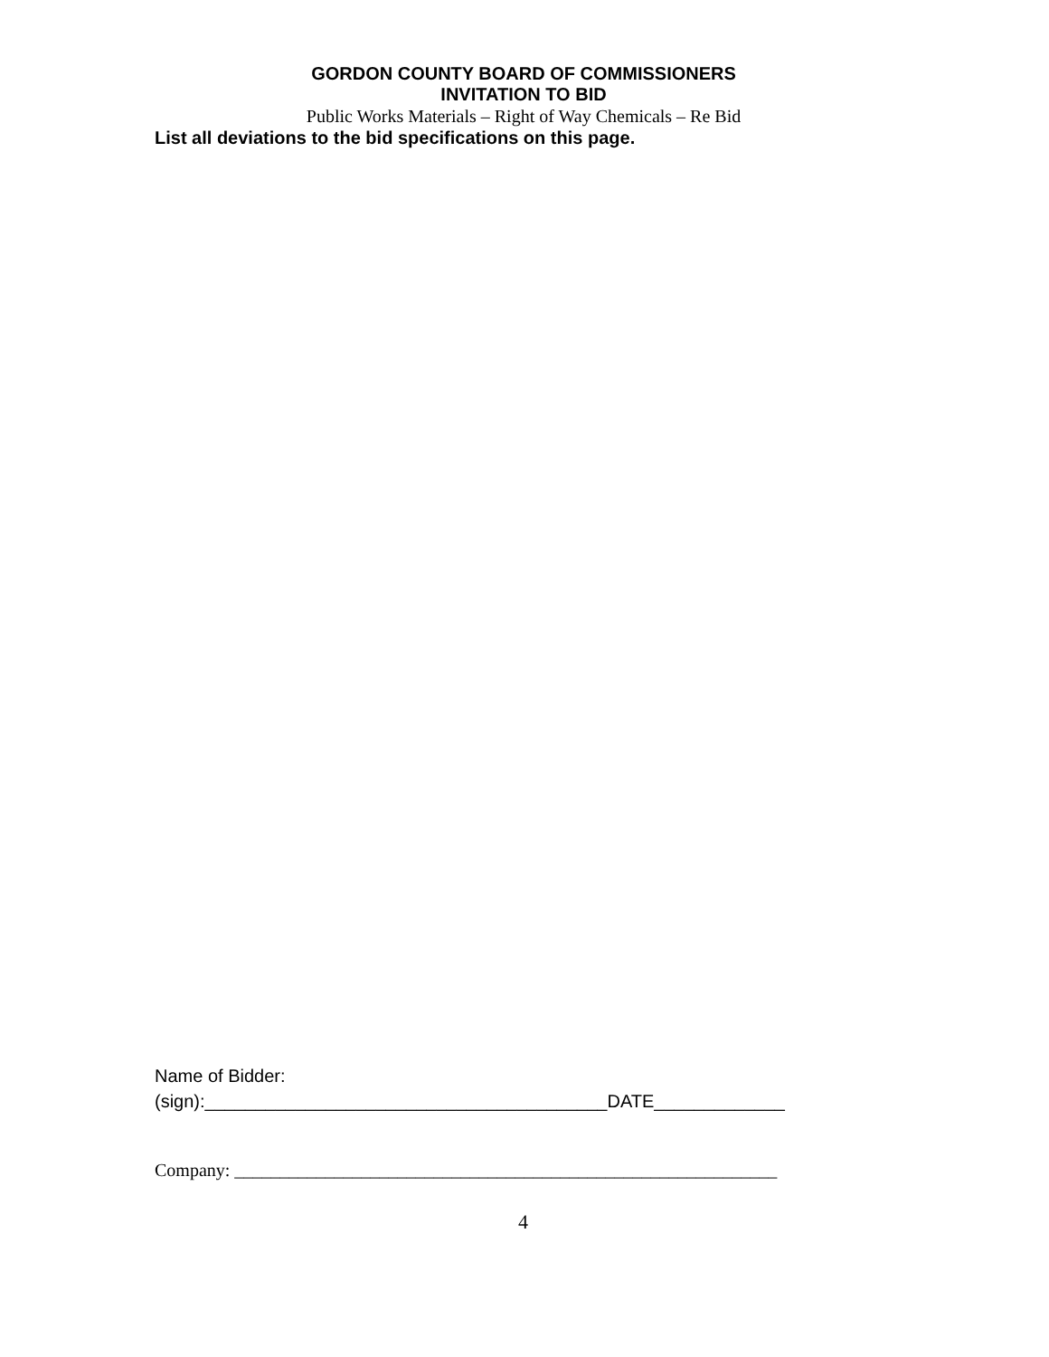GORDON COUNTY BOARD OF COMMISSIONERS
INVITATION TO BID
Public Works Materials – Right of Way Chemicals – Re Bid
List all deviations to the bid specifications on this page.
Name of Bidder:
(sign):________________________________________DATE_____________
Company: ____________________________________________________________
4